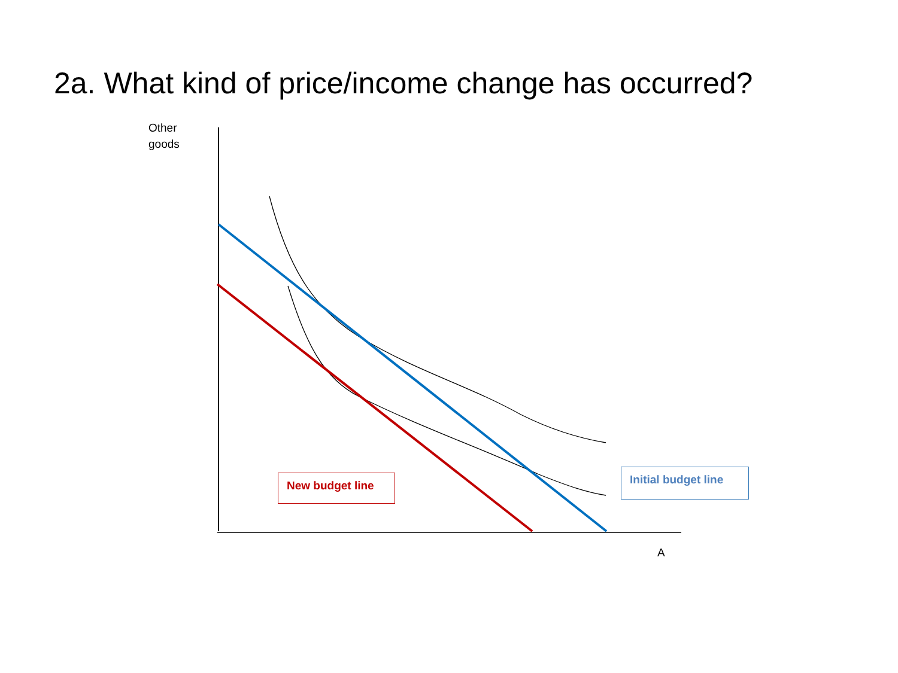2a. What kind of price/income change has occurred?
Other
goods
A
New budget line
Initial budget line